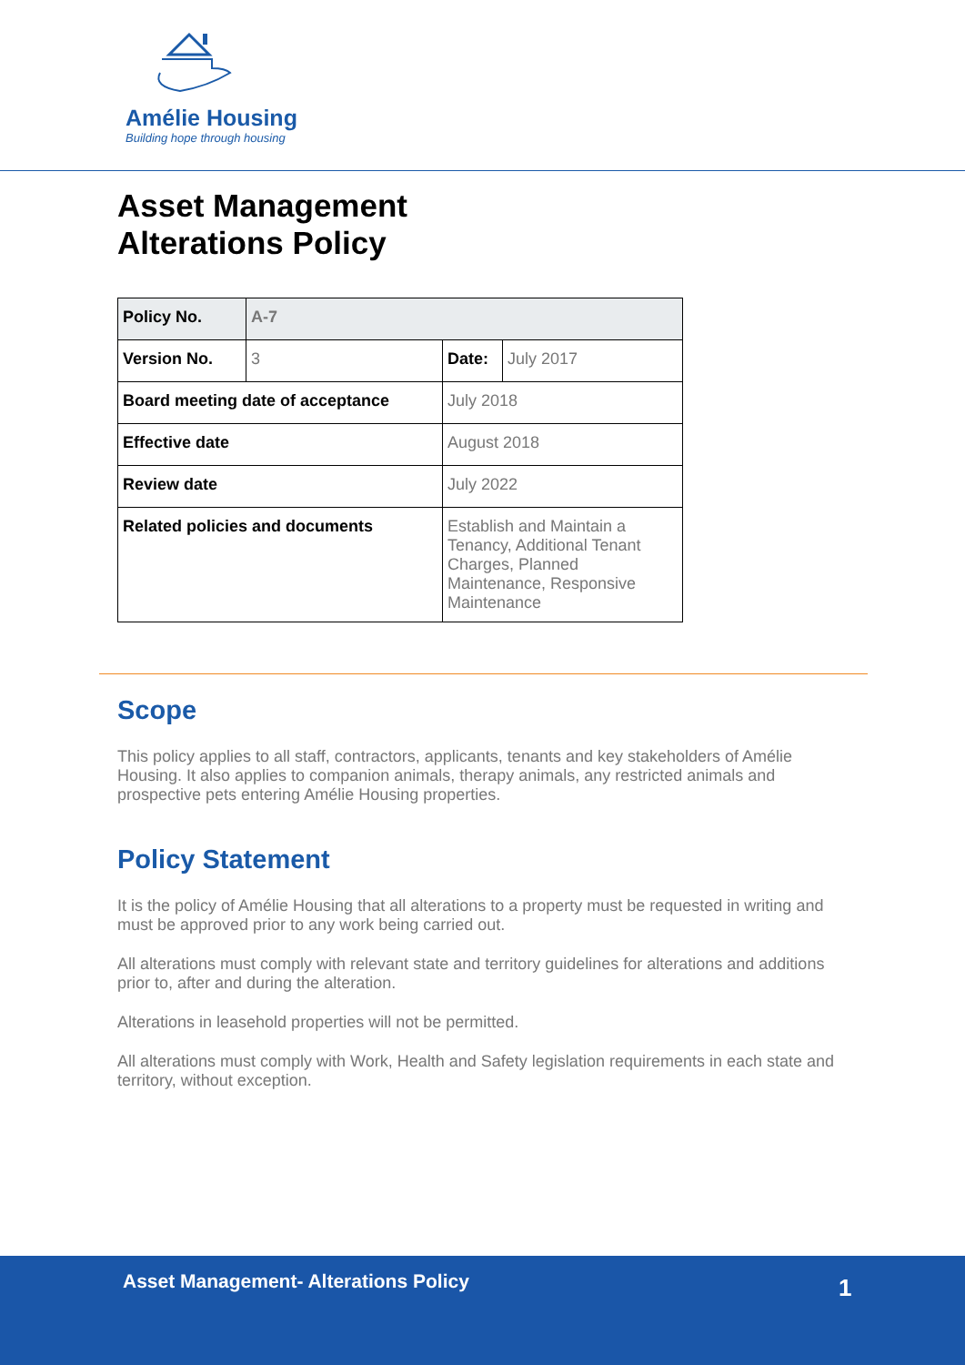Amélie Housing
Building hope through housing
Asset Management
Alterations Policy
| Policy No. | A-7 | | |
| Version No. | 3 | Date: | July 2017 |
| Board meeting date of acceptance | | July 2018 | |
| Effective date | | August 2018 | |
| Review date | | July 2022 | |
| Related policies and documents | | Establish and Maintain a Tenancy, Additional Tenant Charges, Planned Maintenance, Responsive Maintenance | |
Scope
This policy applies to all staff, contractors, applicants, tenants and key stakeholders of Amélie Housing. It also applies to companion animals, therapy animals, any restricted animals and prospective pets entering Amélie Housing properties.
Policy Statement
It is the policy of Amélie Housing that all alterations to a property must be requested in writing and must be approved prior to any work being carried out.
All alterations must comply with relevant state and territory guidelines for alterations and additions prior to, after and during the alteration.
Alterations in leasehold properties will not be permitted.
All alterations must comply with Work, Health and Safety legislation requirements in each state and territory, without exception.
Asset Management- Alterations Policy
1